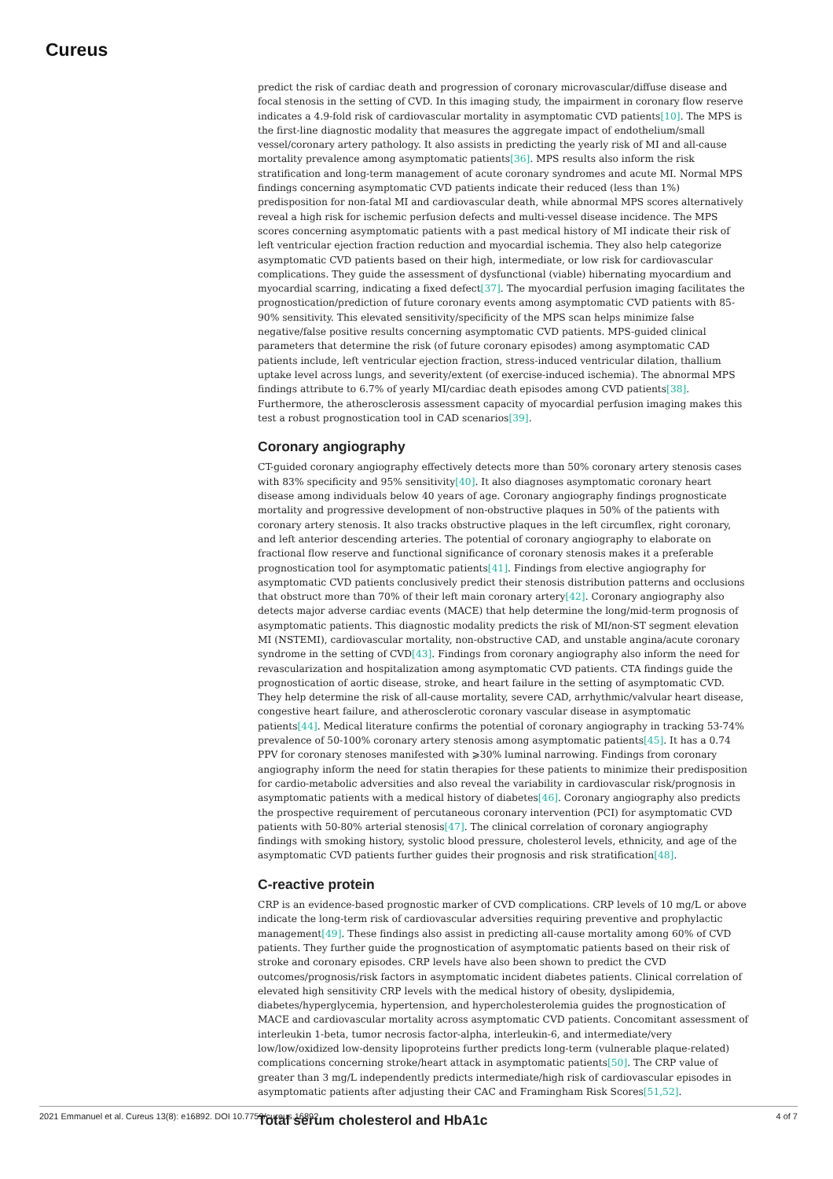Cureus
predict the risk of cardiac death and progression of coronary microvascular/diffuse disease and focal stenosis in the setting of CVD. In this imaging study, the impairment in coronary flow reserve indicates a 4.9-fold risk of cardiovascular mortality in asymptomatic CVD patients[10]. The MPS is the first-line diagnostic modality that measures the aggregate impact of endothelium/small vessel/coronary artery pathology. It also assists in predicting the yearly risk of MI and all-cause mortality prevalence among asymptomatic patients[36]. MPS results also inform the risk stratification and long-term management of acute coronary syndromes and acute MI. Normal MPS findings concerning asymptomatic CVD patients indicate their reduced (less than 1%) predisposition for non-fatal MI and cardiovascular death, while abnormal MPS scores alternatively reveal a high risk for ischemic perfusion defects and multi-vessel disease incidence. The MPS scores concerning asymptomatic patients with a past medical history of MI indicate their risk of left ventricular ejection fraction reduction and myocardial ischemia. They also help categorize asymptomatic CVD patients based on their high, intermediate, or low risk for cardiovascular complications. They guide the assessment of dysfunctional (viable) hibernating myocardium and myocardial scarring, indicating a fixed defect[37]. The myocardial perfusion imaging facilitates the prognostication/prediction of future coronary events among asymptomatic CVD patients with 85-90% sensitivity. This elevated sensitivity/specificity of the MPS scan helps minimize false negative/false positive results concerning asymptomatic CVD patients. MPS-guided clinical parameters that determine the risk (of future coronary episodes) among asymptomatic CAD patients include, left ventricular ejection fraction, stress-induced ventricular dilation, thallium uptake level across lungs, and severity/extent (of exercise-induced ischemia). The abnormal MPS findings attribute to 6.7% of yearly MI/cardiac death episodes among CVD patients[38]. Furthermore, the atherosclerosis assessment capacity of myocardial perfusion imaging makes this test a robust prognostication tool in CAD scenarios[39].
Coronary angiography
CT-guided coronary angiography effectively detects more than 50% coronary artery stenosis cases with 83% specificity and 95% sensitivity[40]. It also diagnoses asymptomatic coronary heart disease among individuals below 40 years of age. Coronary angiography findings prognosticate mortality and progressive development of non-obstructive plaques in 50% of the patients with coronary artery stenosis. It also tracks obstructive plaques in the left circumflex, right coronary, and left anterior descending arteries. The potential of coronary angiography to elaborate on fractional flow reserve and functional significance of coronary stenosis makes it a preferable prognostication tool for asymptomatic patients[41]. Findings from elective angiography for asymptomatic CVD patients conclusively predict their stenosis distribution patterns and occlusions that obstruct more than 70% of their left main coronary artery[42]. Coronary angiography also detects major adverse cardiac events (MACE) that help determine the long/mid-term prognosis of asymptomatic patients. This diagnostic modality predicts the risk of MI/non-ST segment elevation MI (NSTEMI), cardiovascular mortality, non-obstructive CAD, and unstable angina/acute coronary syndrome in the setting of CVD[43]. Findings from coronary angiography also inform the need for revascularization and hospitalization among asymptomatic CVD patients. CTA findings guide the prognostication of aortic disease, stroke, and heart failure in the setting of asymptomatic CVD. They help determine the risk of all-cause mortality, severe CAD, arrhythmic/valvular heart disease, congestive heart failure, and atherosclerotic coronary vascular disease in asymptomatic patients[44]. Medical literature confirms the potential of coronary angiography in tracking 53-74% prevalence of 50-100% coronary artery stenosis among asymptomatic patients[45]. It has a 0.74 PPV for coronary stenoses manifested with ⩾30% luminal narrowing. Findings from coronary angiography inform the need for statin therapies for these patients to minimize their predisposition for cardio-metabolic adversities and also reveal the variability in cardiovascular risk/prognosis in asymptomatic patients with a medical history of diabetes[46]. Coronary angiography also predicts the prospective requirement of percutaneous coronary intervention (PCI) for asymptomatic CVD patients with 50-80% arterial stenosis[47]. The clinical correlation of coronary angiography findings with smoking history, systolic blood pressure, cholesterol levels, ethnicity, and age of the asymptomatic CVD patients further guides their prognosis and risk stratification[48].
C-reactive protein
CRP is an evidence-based prognostic marker of CVD complications. CRP levels of 10 mg/L or above indicate the long-term risk of cardiovascular adversities requiring preventive and prophylactic management[49]. These findings also assist in predicting all-cause mortality among 60% of CVD patients. They further guide the prognostication of asymptomatic patients based on their risk of stroke and coronary episodes. CRP levels have also been shown to predict the CVD outcomes/prognosis/risk factors in asymptomatic incident diabetes patients. Clinical correlation of elevated high sensitivity CRP levels with the medical history of obesity, dyslipidemia, diabetes/hyperglycemia, hypertension, and hypercholesterolemia guides the prognostication of MACE and cardiovascular mortality across asymptomatic CVD patients. Concomitant assessment of interleukin 1-beta, tumor necrosis factor-alpha, interleukin-6, and intermediate/very low/low/oxidized low-density lipoproteins further predicts long-term (vulnerable plaque-related) complications concerning stroke/heart attack in asymptomatic patients[50]. The CRP value of greater than 3 mg/L independently predicts intermediate/high risk of cardiovascular episodes in asymptomatic patients after adjusting their CAC and Framingham Risk Scores[51,52].
Total serum cholesterol and HbA1c
2021 Emmanuel et al. Cureus 13(8): e16892. DOI 10.7759/cureus.16892 4 of 7